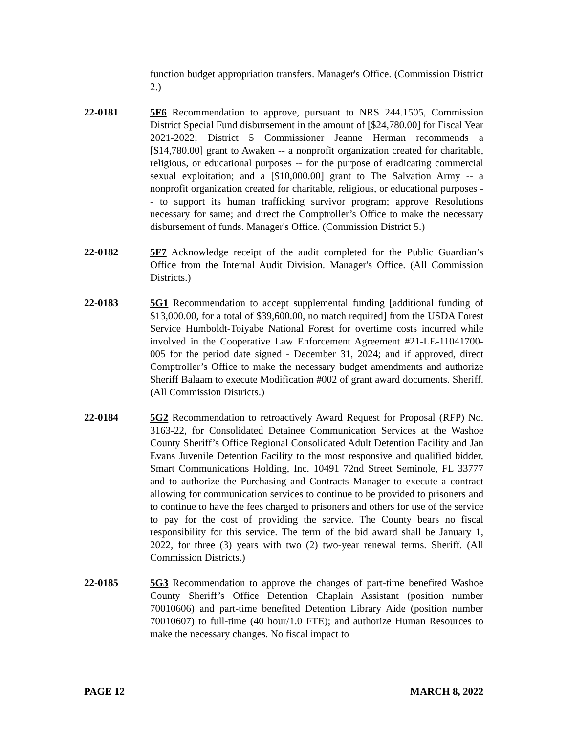function budget appropriation transfers. Manager's Office. (Commission District 2.)
22-0181 5F6 Recommendation to approve, pursuant to NRS 244.1505, Commission District Special Fund disbursement in the amount of [$24,780.00] for Fiscal Year 2021-2022; District 5 Commissioner Jeanne Herman recommends a [$14,780.00] grant to Awaken -- a nonprofit organization created for charitable, religious, or educational purposes -- for the purpose of eradicating commercial sexual exploitation; and a [$10,000.00] grant to The Salvation Army -- a nonprofit organization created for charitable, religious, or educational purposes -- to support its human trafficking survivor program; approve Resolutions necessary for same; and direct the Comptroller’s Office to make the necessary disbursement of funds. Manager's Office. (Commission District 5.)
22-0182 5F7 Acknowledge receipt of the audit completed for the Public Guardian’s Office from the Internal Audit Division. Manager's Office. (All Commission Districts.)
22-0183 5G1 Recommendation to accept supplemental funding [additional funding of $13,000.00, for a total of $39,600.00, no match required] from the USDA Forest Service Humboldt-Toiyabe National Forest for overtime costs incurred while involved in the Cooperative Law Enforcement Agreement #21-LE-11041700-005 for the period date signed - December 31, 2024; and if approved, direct Comptroller’s Office to make the necessary budget amendments and authorize Sheriff Balaam to execute Modification #002 of grant award documents. Sheriff. (All Commission Districts.)
22-0184 5G2 Recommendation to retroactively Award Request for Proposal (RFP) No. 3163-22, for Consolidated Detainee Communication Services at the Washoe County Sheriff’s Office Regional Consolidated Adult Detention Facility and Jan Evans Juvenile Detention Facility to the most responsive and qualified bidder, Smart Communications Holding, Inc. 10491 72nd Street Seminole, FL 33777 and to authorize the Purchasing and Contracts Manager to execute a contract allowing for communication services to continue to be provided to prisoners and to continue to have the fees charged to prisoners and others for use of the service to pay for the cost of providing the service. The County bears no fiscal responsibility for this service. The term of the bid award shall be January 1, 2022, for three (3) years with two (2) two-year renewal terms. Sheriff. (All Commission Districts.)
22-0185 5G3 Recommendation to approve the changes of part-time benefited Washoe County Sheriff’s Office Detention Chaplain Assistant (position number 70010606) and part-time benefited Detention Library Aide (position number 70010607) to full-time (40 hour/1.0 FTE); and authorize Human Resources to make the necessary changes. No fiscal impact to
PAGE 12 MARCH 8, 2022